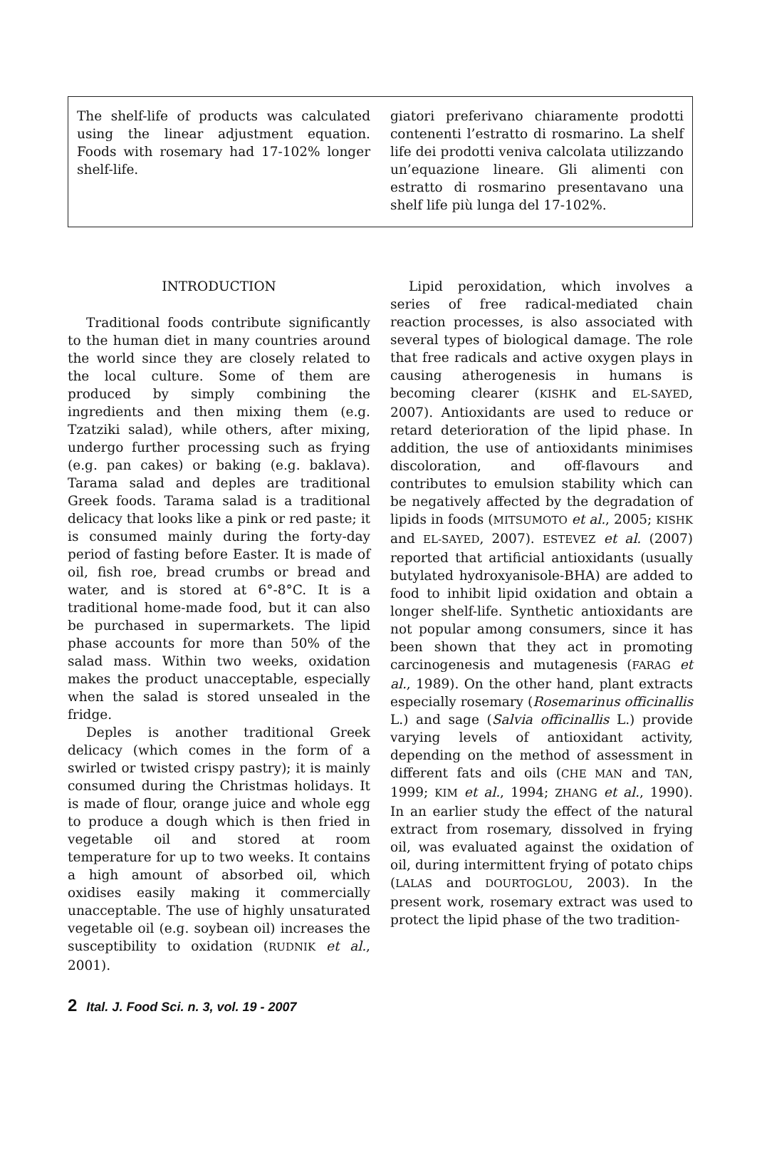The shelf-life of products was calculated using the linear adjustment equation. Foods with rosemary had 17-102% longer shelf-life.
giatori preferivano chiaramente prodotti contenenti l’estratto di rosmarino. La shelf life dei prodotti veniva calcolata utilizzando un’equazione lineare. Gli alimenti con estratto di rosmarino presentavano una shelf life più lunga del 17-102%.
INTRODUCTION
Traditional foods contribute significantly to the human diet in many countries around the world since they are closely related to the local culture. Some of them are produced by simply combining the ingredients and then mixing them (e.g. Tzatziki salad), while others, after mixing, undergo further processing such as frying (e.g. pan cakes) or baking (e.g. baklava). Tarama salad and deples are traditional Greek foods. Tarama salad is a traditional delicacy that looks like a pink or red paste; it is consumed mainly during the forty-day period of fasting before Easter. It is made of oil, fish roe, bread crumbs or bread and water, and is stored at 6°-8°C. It is a traditional home-made food, but it can also be purchased in supermarkets. The lipid phase accounts for more than 50% of the salad mass. Within two weeks, oxidation makes the product unacceptable, especially when the salad is stored unsealed in the fridge.
Deples is another traditional Greek delicacy (which comes in the form of a swirled or twisted crispy pastry); it is mainly consumed during the Christmas holidays. It is made of flour, orange juice and whole egg to produce a dough which is then fried in vegetable oil and stored at room temperature for up to two weeks. It contains a high amount of absorbed oil, which oxidises easily making it commercially unacceptable. The use of highly unsaturated vegetable oil (e.g. soybean oil) increases the susceptibility to oxidation (RUDNIK et al., 2001).
Lipid peroxidation, which involves a series of free radical-mediated chain reaction processes, is also associated with several types of biological damage. The role that free radicals and active oxygen plays in causing atherogenesis in humans is becoming clearer (KISHK and EL-SAYED, 2007). Antioxidants are used to reduce or retard deterioration of the lipid phase. In addition, the use of antioxidants minimises discoloration, and off-flavours and contributes to emulsion stability which can be negatively affected by the degradation of lipids in foods (MITSUMOTO et al., 2005; KISHK and EL-SAYED, 2007). ESTEVEZ et al. (2007) reported that artificial antioxidants (usually butylated hydroxyanisole-BHA) are added to food to inhibit lipid oxidation and obtain a longer shelf-life. Synthetic antioxidants are not popular among consumers, since it has been shown that they act in promoting carcinogenesis and mutagenesis (FARAG et al., 1989). On the other hand, plant extracts especially rosemary (Rosemarinus officinallis L.) and sage (Salvia officinallis L.) provide varying levels of antioxidant activity, depending on the method of assessment in different fats and oils (CHE MAN and TAN, 1999; KIM et al., 1994; ZHANG et al., 1990). In an earlier study the effect of the natural extract from rosemary, dissolved in frying oil, was evaluated against the oxidation of oil, during intermittent frying of potato chips (LALAS and DOURTOGLOU, 2003). In the present work, rosemary extract was used to protect the lipid phase of the two tradition-
2 Ital. J. Food Sci. n. 3, vol. 19 - 2007